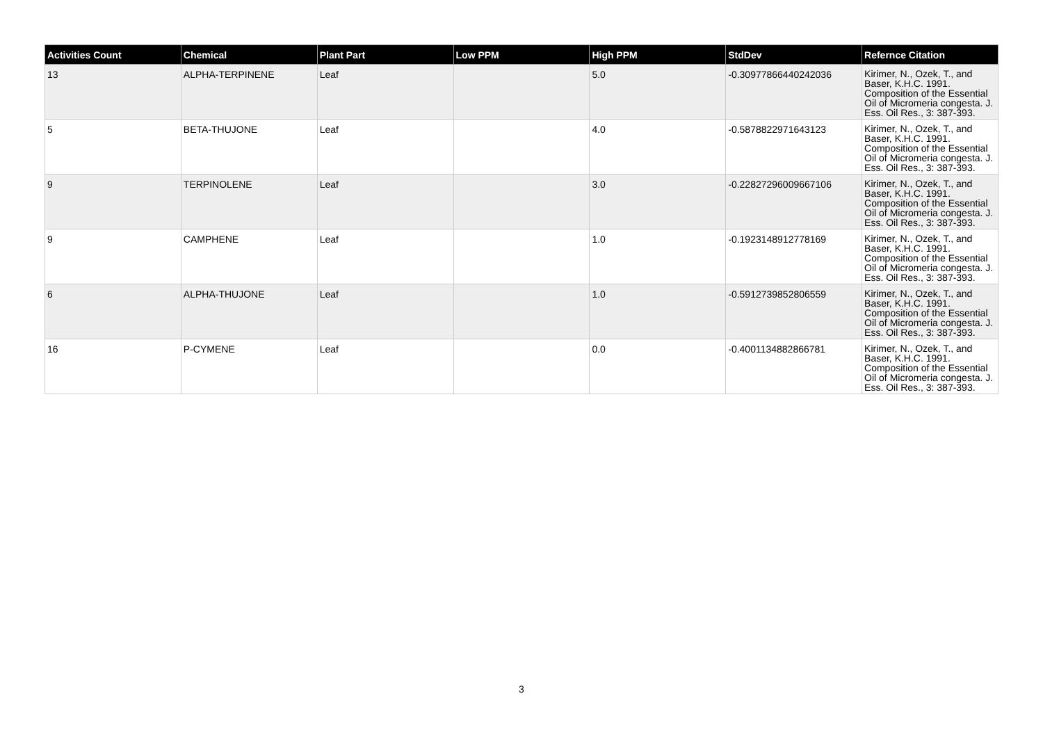| Activities Count | Chemical | Plant Part | Low PPM | High PPM | StdDev | Refernce Citation |
| --- | --- | --- | --- | --- | --- | --- |
| 13 | ALPHA-TERPINENE | Leaf | | 5.0 | -0.30977866440242036 | Kirimer, N., Ozek, T., and Baser, K.H.C. 1991. Composition of the Essential Oil of Micromeria congesta. J. Ess. Oil Res., 3: 387-393. |
| 5 | BETA-THUJONE | Leaf | | 4.0 | -0.5878822971643123 | Kirimer, N., Ozek, T., and Baser, K.H.C. 1991. Composition of the Essential Oil of Micromeria congesta. J. Ess. Oil Res., 3: 387-393. |
| 9 | TERPINOLENE | Leaf | | 3.0 | -0.22827296009667106 | Kirimer, N., Ozek, T., and Baser, K.H.C. 1991. Composition of the Essential Oil of Micromeria congesta. J. Ess. Oil Res., 3: 387-393. |
| 9 | CAMPHENE | Leaf | | 1.0 | -0.1923148912778169 | Kirimer, N., Ozek, T., and Baser, K.H.C. 1991. Composition of the Essential Oil of Micromeria congesta. J. Ess. Oil Res., 3: 387-393. |
| 6 | ALPHA-THUJONE | Leaf | | 1.0 | -0.5912739852806559 | Kirimer, N., Ozek, T., and Baser, K.H.C. 1991. Composition of the Essential Oil of Micromeria congesta. J. Ess. Oil Res., 3: 387-393. |
| 16 | P-CYMENE | Leaf | | 0.0 | -0.4001134882866781 | Kirimer, N., Ozek, T., and Baser, K.H.C. 1991. Composition of the Essential Oil of Micromeria congesta. J. Ess. Oil Res., 3: 387-393. |
3